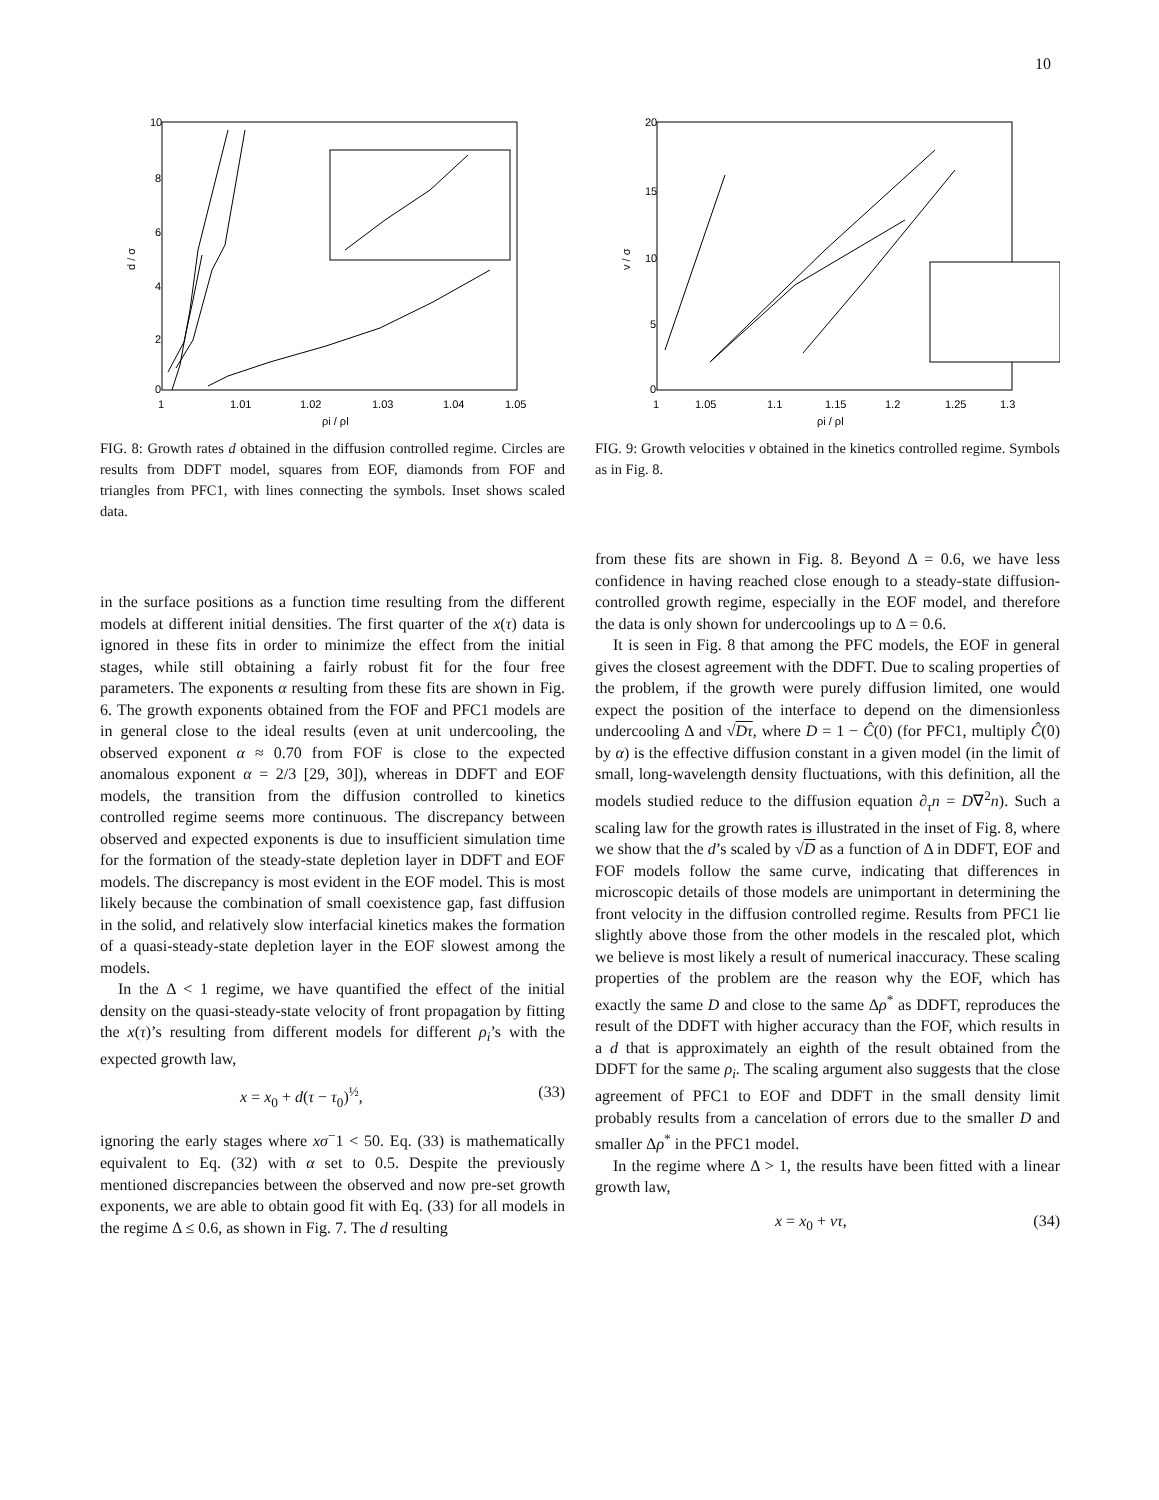10
10
8
6
4
2
0
1
1.01
1.02
1.03
1.04
1.05
ρi / ρl
d / σ
FIG. 8: Growth rates d obtained in the diffusion controlled regime. Circles are results from DDFT model, squares from EOF, diamonds from FOF and triangles from PFC1, with lines connecting the symbols. Inset shows scaled data.
20
15
10
5
0
1
1.05
1.1
1.15
1.2
1.25
1.3
ρi / ρl
v / σ
FIG. 9: Growth velocities v obtained in the kinetics controlled regime. Symbols as in Fig. 8.
in the surface positions as a function time resulting from the different models at different initial densities. The first quarter of the x(τ) data is ignored in these fits in order to minimize the effect from the initial stages, while still obtaining a fairly robust fit for the four free parameters. The exponents α resulting from these fits are shown in Fig. 6. The growth exponents obtained from the FOF and PFC1 models are in general close to the ideal results (even at unit undercooling, the observed exponent α ≈ 0.70 from FOF is close to the expected anomalous exponent α = 2/3 [29, 30]), whereas in DDFT and EOF models, the transition from the diffusion controlled to kinetics controlled regime seems more continuous. The discrepancy between observed and expected exponents is due to insufficient simulation time for the formation of the steady-state depletion layer in DDFT and EOF models. The discrepancy is most evident in the EOF model. This is most likely because the combination of small coexistence gap, fast diffusion in the solid, and relatively slow interfacial kinetics makes the formation of a quasi-steady-state depletion layer in the EOF slowest among the models.
In the Δ < 1 regime, we have quantified the effect of the initial density on the quasi-steady-state velocity of front propagation by fitting the x(τ)’s resulting from different models for different ρ<sub>i</sub>’s with the expected growth law,
x = x<sub>0</sub> + d(τ − τ<sub>0</sub>)<sup>½</sup>, (33)
ignoring the early stages where xσ<sup>−</sup>1 < 50. Eq. (33) is mathematically equivalent to Eq. (32) with α set to 0.5. Despite the previously mentioned discrepancies between the observed and now pre-set growth exponents, we are able to obtain good fit with Eq. (33) for all models in the regime Δ ≤ 0.6, as shown in Fig. 7. The d resulting
from these fits are shown in Fig. 8. Beyond Δ = 0.6, we have less confidence in having reached close enough to a steady-state diffusion-controlled growth regime, especially in the EOF model, and therefore the data is only shown for undercoolings up to Δ = 0.6.
It is seen in Fig. 8 that among the PFC models, the EOF in general gives the closest agreement with the DDFT. Due to scaling properties of the problem, if the growth were purely diffusion limited, one would expect the position of the interface to depend on the dimensionless undercooling Δ and √Dτ, where D = 1 − Ĉ(0) (for PFC1, multiply Ĉ(0) by α) is the effective diffusion constant in a given model (in the limit of small, long-wavelength density fluctuations, with this definition, all the models studied reduce to the diffusion equation ∂<sub>τ</sub>n = D∇<sup>2</sup>n). Such a scaling law for the growth rates is illustrated in the inset of Fig. 8, where we show that the d’s scaled by √D as a function of Δ in DDFT, EOF and FOF models follow the same curve, indicating that differences in microscopic details of those models are unimportant in determining the front velocity in the diffusion controlled regime. Results from PFC1 lie slightly above those from the other models in the rescaled plot, which we believe is most likely a result of numerical inaccuracy. These scaling properties of the problem are the reason why the EOF, which has exactly the same D and close to the same Δρ<sup>*</sup> as DDFT, reproduces the result of the DDFT with higher accuracy than the FOF, which results in a d that is approximately an eighth of the result obtained from the DDFT for the same ρ<sub>i</sub>. The scaling argument also suggests that the close agreement of PFC1 to EOF and DDFT in the small density limit probably results from a cancelation of errors due to the smaller D and smaller Δρ<sup>*</sup> in the PFC1 model.
In the regime where Δ > 1, the results have been fitted with a linear growth law,
x = x<sub>0</sub> + vτ, (34)